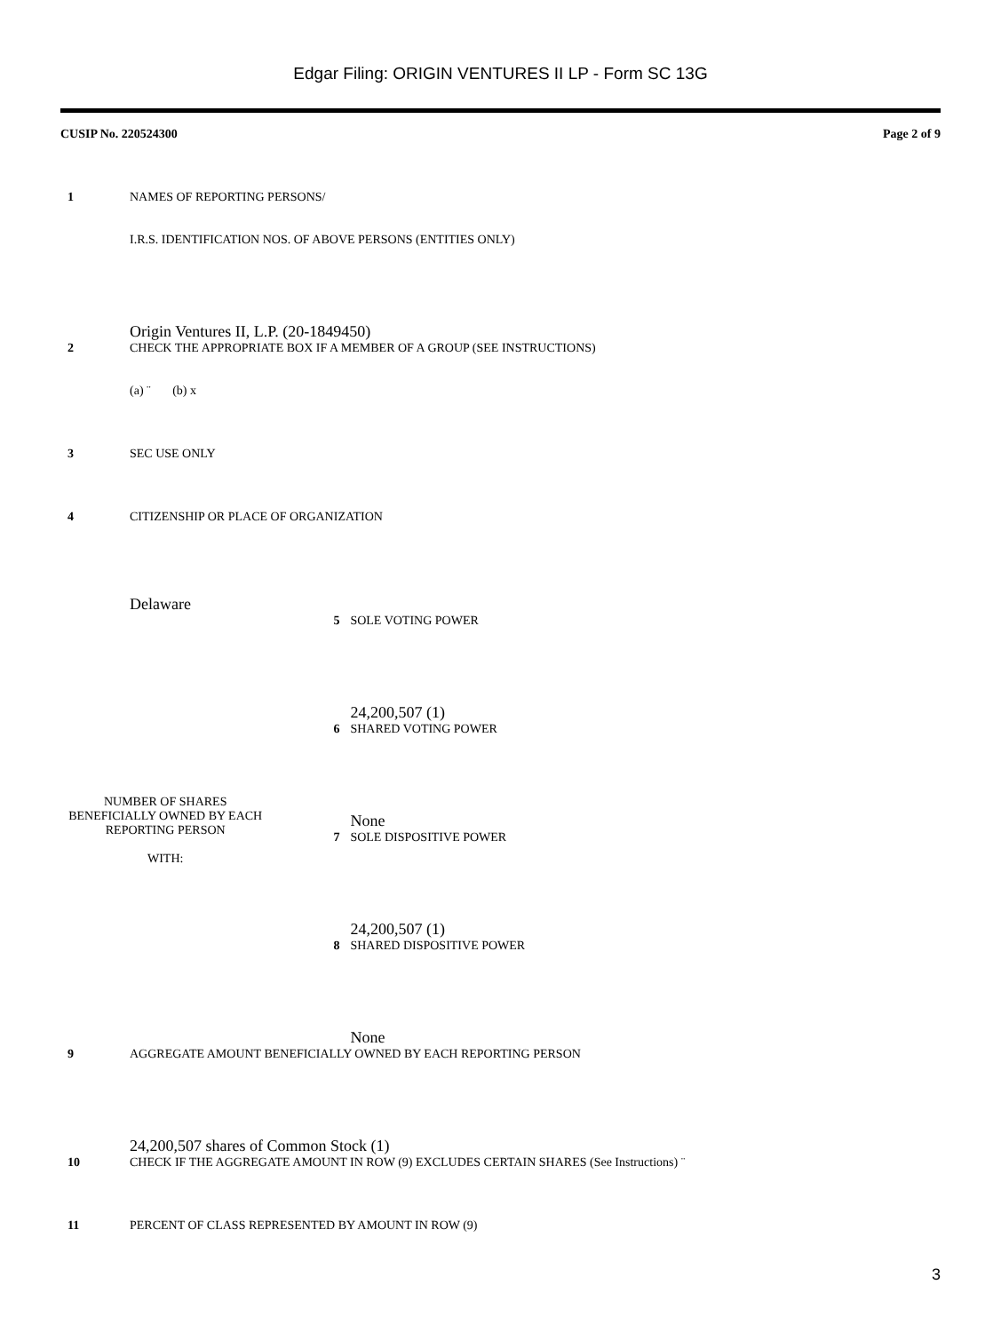Edgar Filing: ORIGIN VENTURES II LP - Form SC 13G
CUSIP No. 220524300 Page 2 of 9
| 1 | NAMES OF REPORTING PERSONS/ I.R.S. IDENTIFICATION NOS. OF ABOVE PERSONS (ENTITIES ONLY) Origin Ventures II, L.P. (20-1849450) | | |
| 2 | CHECK THE APPROPRIATE BOX IF A MEMBER OF A GROUP (SEE INSTRUCTIONS) (a) ¨ (b) x | | |
| 3 | SEC USE ONLY | | |
| 4 | CITIZENSHIP OR PLACE OF ORGANIZATION Delaware | | |
| NUMBER OF SHARES BENEFICIALLY OWNED BY EACH REPORTING PERSON WITH: | | 5 | SOLE VOTING POWER 24,200,507 (1) |
| | | 6 | SHARED VOTING POWER None |
| | | 7 | SOLE DISPOSITIVE POWER 24,200,507 (1) |
| | | 8 | SHARED DISPOSITIVE POWER None |
| 9 | AGGREGATE AMOUNT BENEFICIALLY OWNED BY EACH REPORTING PERSON 24,200,507 shares of Common Stock (1) | | |
| 10 | CHECK IF THE AGGREGATE AMOUNT IN ROW (9) EXCLUDES CERTAIN SHARES (See Instructions) ¨ | | |
| 11 | PERCENT OF CLASS REPRESENTED BY AMOUNT IN ROW (9) | | |
3